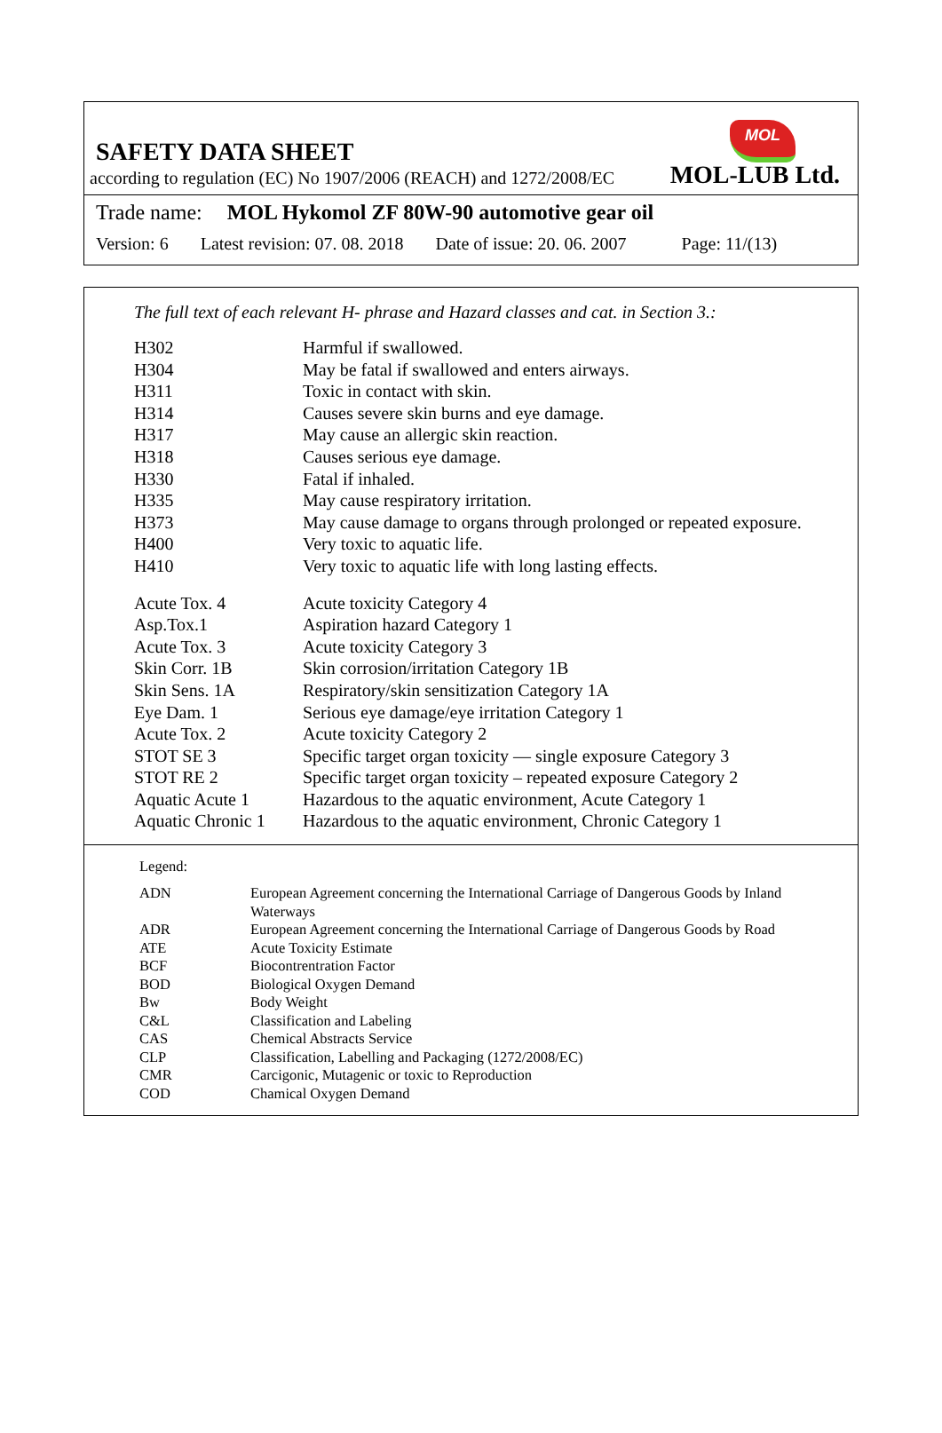MOL
SAFETY DATA SHEET
according to regulation (EC) No 1907/2006 (REACH) and 1272/2008/EC MOL-LUB Ltd.
Trade name: MOL Hykomol ZF 80W-90 automotive gear oil
Version: 6 Latest revision: 07. 08. 2018 Date of issue: 20. 06. 2007 Page: 11/(13)
The full text of each relevant H- phrase and Hazard classes and cat. in Section 3.:
| H302 | Harmful if swallowed. |
| H304 | May be fatal if swallowed and enters airways. |
| H311 | Toxic in contact with skin. |
| H314 | Causes severe skin burns and eye damage. |
| H317 | May cause an allergic skin reaction. |
| H318 | Causes serious eye damage. |
| H330 | Fatal if inhaled. |
| H335 | May cause respiratory irritation. |
| H373 | May cause damage to organs through prolonged or repeated exposure. |
| H400 | Very toxic to aquatic life. |
| H410 | Very toxic to aquatic life with long lasting effects. |
| Acute Tox. 4 | Acute toxicity Category 4 |
| Asp.Tox.1 | Aspiration hazard Category 1 |
| Acute Tox. 3 | Acute toxicity Category 3 |
| Skin Corr. 1B | Skin corrosion/irritation Category 1B |
| Skin Sens. 1A | Respiratory/skin sensitization Category 1A |
| Eye Dam. 1 | Serious eye damage/eye irritation Category 1 |
| Acute Tox. 2 | Acute toxicity Category 2 |
| STOT SE 3 | Specific target organ toxicity — single exposure Category 3 |
| STOT RE 2 | Specific target organ toxicity – repeated exposure Category 2 |
| Aquatic Acute 1 | Hazardous to the aquatic environment, Acute Category 1 |
| Aquatic Chronic 1 | Hazardous to the aquatic environment, Chronic Category 1 |
Legend:
| ADN | European Agreement concerning the International Carriage of Dangerous Goods by Inland Waterways |
| ADR | European Agreement concerning the International Carriage of Dangerous Goods by Road |
| ATE | Acute Toxicity Estimate |
| BCF | Biocontrentration Factor |
| BOD | Biological Oxygen Demand |
| Bw | Body Weight |
| C&L | Classification and Labeling |
| CAS | Chemical Abstracts Service |
| CLP | Classification, Labelling and Packaging (1272/2008/EC) |
| CMR | Carcigonic, Mutagenic or toxic to Reproduction |
| COD | Chamical Oxygen Demand |